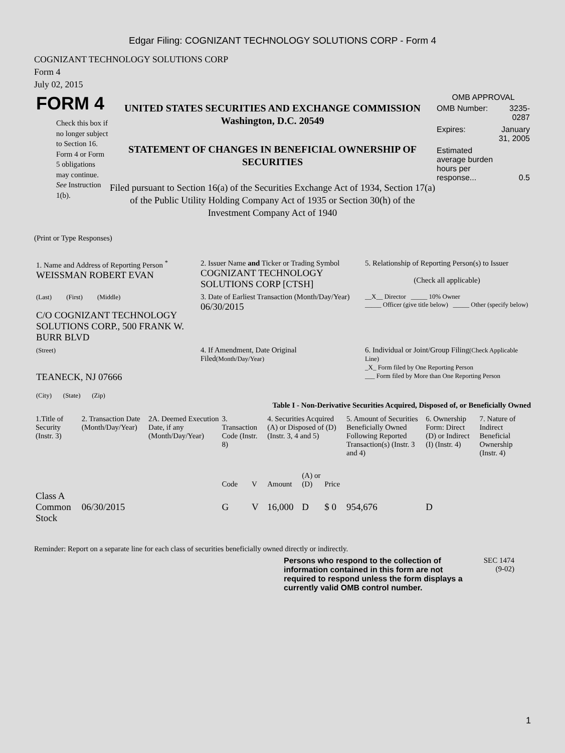Edgar Filing: COGNIZANT TECHNOLOGY SOLUTIONS CORP - Form 4
COGNIZANT TECHNOLOGY SOLUTIONS CORP
Form 4
July 02, 2015
FORM 4
Check this box if no longer subject to Section 16. Form 4 or Form 5 obligations may continue. See Instruction 1(b).
UNITED STATES SECURITIES AND EXCHANGE COMMISSION
Washington, D.C. 20549
STATEMENT OF CHANGES IN BENEFICIAL OWNERSHIP OF SECURITIES
Filed pursuant to Section 16(a) of the Securities Exchange Act of 1934, Section 17(a) of the Public Utility Holding Company Act of 1935 or Section 30(h) of the Investment Company Act of 1940
OMB APPROVAL
| OMB Number: | 3235-0287 |
| Expires: | January 31, 2005 |
| Estimated average burden hours per response... | 0.5 |
(Print or Type Responses)
| 1. Name and Address of Reporting Person <sup>*</sup> WEISSMAN ROBERT EVAN | 2. Issuer Name and Ticker or Trading Symbol COGNIZANT TECHNOLOGY SOLUTIONS CORP [CTSH] | 5. Relationship of Reporting Person(s) to Issuer (Check all applicable) |
| (Last) (First) (Middle) C/O COGNIZANT TECHNOLOGY SOLUTIONS CORP., 500 FRANK W. BURR BLVD | 3. Date of Earliest Transaction (Month/Day/Year) 06/30/2015 | __X__ Director _____ 10% Owner _____ Officer (give title below) _____ Other (specify below) |
| (Street) TEANECK, NJ 07666 (City) (State) (Zip) | 4. If Amendment, Date Original Filed (Month/Day/Year) | 6. Individual or Joint/Group Filing (Check Applicable Line) _X_ Form filed by One Reporting Person ___ Form filed by More than One Reporting Person |
Table I - Non-Derivative Securities Acquired, Disposed of, or Beneficially Owned
| 1.Title of Security (Instr. 3) | 2. Transaction Date (Month/Day/Year) | 2A. Deemed Execution Date, if any (Month/Day/Year) | 3. Transaction Code (Instr. 8) | | 4. Securities Acquired (A) or Disposed of (D) (Instr. 3, 4 and 5) | | | 5. Amount of Securities Beneficially Owned Following Reported Transaction(s) (Instr. 3 and 4) | 6. Ownership Form: Direct (D) or Indirect (I) (Instr. 4) | 7. Nature of Indirect Beneficial Ownership (Instr. 4) |
| --- | --- | --- | --- | --- | --- | --- | --- | --- | --- | --- |
| | | | Code | V | Amount | (A) or (D) | Price | | | |
| Class A Common Stock | 06/30/2015 | | G | V | 16,000 | D | $ 0 | 954,676 | D | |
Reminder: Report on a separate line for each class of securities beneficially owned directly or indirectly.
Persons who respond to the collection of information contained in this form are not required to respond unless the form displays a currently valid OMB control number.
SEC 1474
(9-02)
1